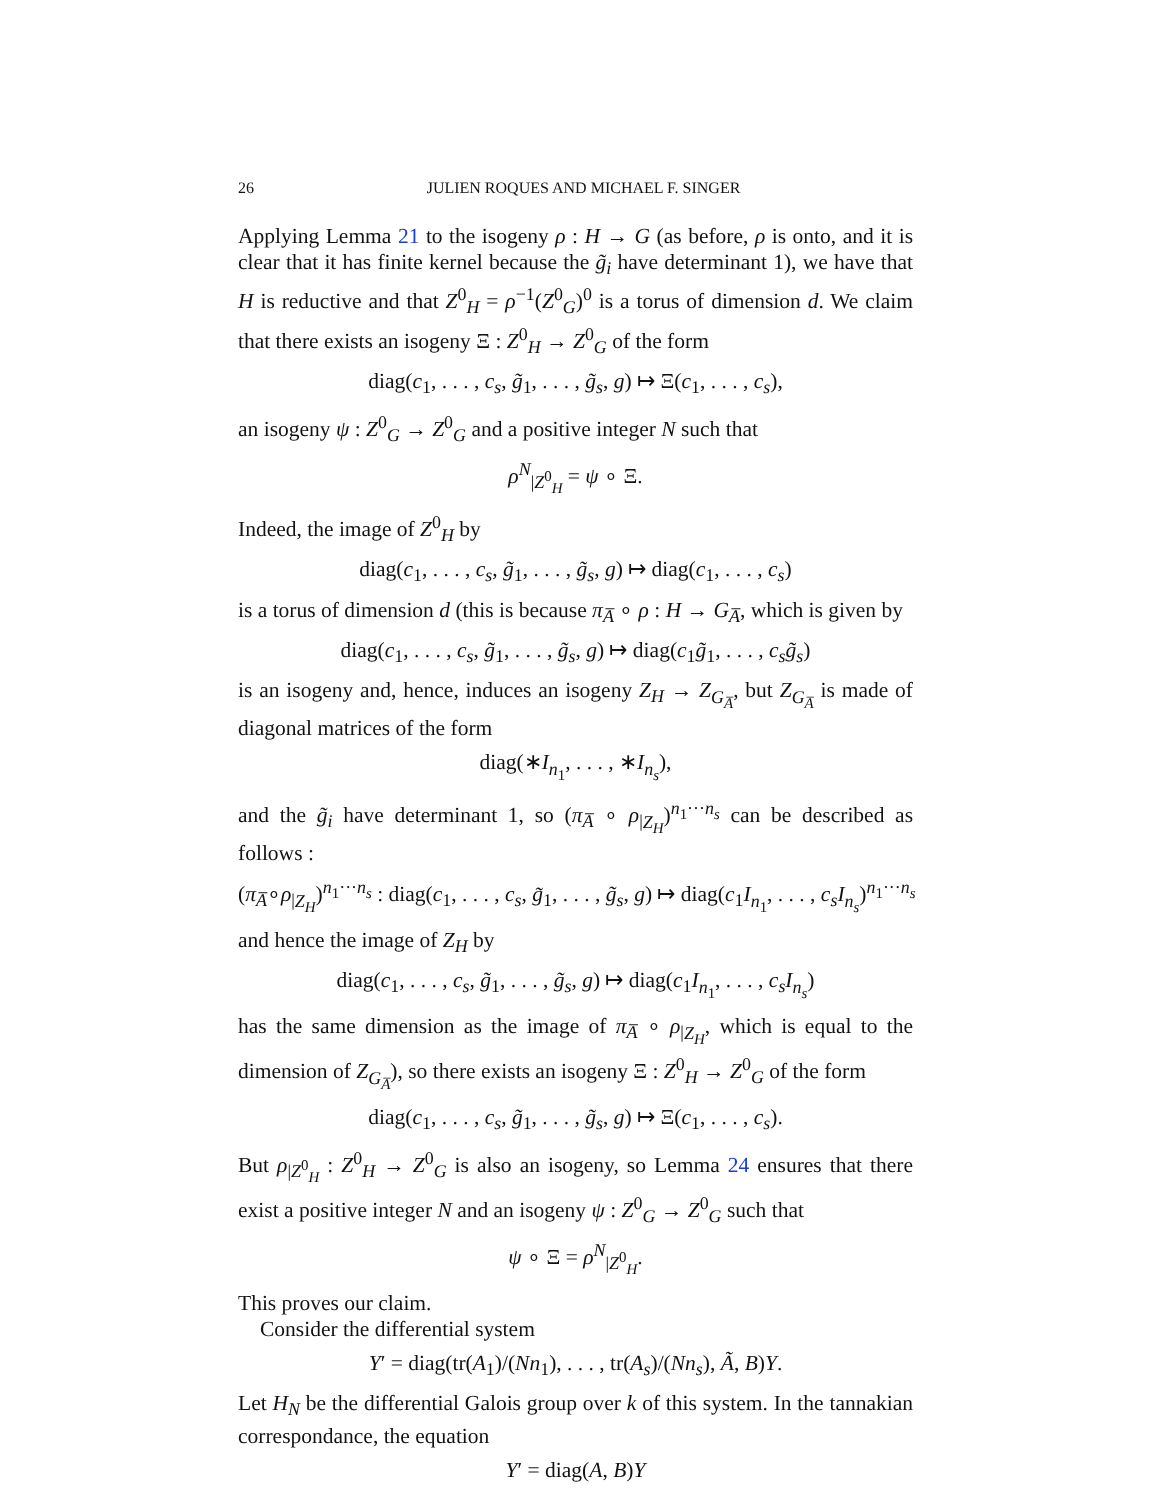26 JULIEN ROQUES AND MICHAEL F. SINGER
Applying Lemma 21 to the isogeny ρ : H → G (as before, ρ is onto, and it is clear that it has finite kernel because the g̃<sub>i</sub> have determinant 1), we have that H is reductive and that Z<sup>0</sup><sub>H</sub> = ρ<sup>−1</sup>(Z<sup>0</sup><sub>G</sub>)<sup>0</sup> is a torus of dimension d. We claim that there exists an isogeny Ξ : Z<sup>0</sup><sub>H</sub> → Z<sup>0</sup><sub>G</sub> of the form
diag(c<sub>1</sub>, . . . , c<sub>s</sub>, g̃<sub>1</sub>, . . . , g̃<sub>s</sub>, g) ↦ Ξ(c<sub>1</sub>, . . . , c<sub>s</sub>),
an isogeny ψ : Z<sup>0</sup><sub>G</sub> → Z<sup>0</sup><sub>G</sub> and a positive integer N such that
ρ<sup>N</sup><sub>|Z<sup>0</sup><sub>H</sub></sub> = ψ ∘ Ξ.
Indeed, the image of Z<sup>0</sup><sub>H</sub> by
diag(c<sub>1</sub>, . . . , c<sub>s</sub>, g̃<sub>1</sub>, . . . , g̃<sub>s</sub>, g) ↦ diag(c<sub>1</sub>, . . . , c<sub>s</sub>)
is a torus of dimension d (this is because π<sub>A̅</sub> ∘ ρ : H → G<sub>A̅</sub>, which is given by
diag(c<sub>1</sub>, . . . , c<sub>s</sub>, g̃<sub>1</sub>, . . . , g̃<sub>s</sub>, g) ↦ diag(c<sub>1</sub>g̃<sub>1</sub>, . . . , c<sub>s</sub>g̃<sub>s</sub>)
is an isogeny and, hence, induces an isogeny Z<sub>H</sub> → Z<sub>G<sub>A̅</sub></sub>, but Z<sub>G<sub>A̅</sub></sub> is made of diagonal matrices of the form
diag(∗I<sub>n<sub>1</sub></sub>, . . . , ∗I<sub>n<sub>s</sub></sub>),
and the g̃<sub>i</sub> have determinant 1, so (π<sub>A̅</sub> ∘ ρ<sub>|Z<sub>H</sub></sub>)<sup>n<sub>1</sub>···n<sub>s</sub></sup> can be described as follows :
(π<sub>A̅</sub>∘ρ<sub>|Z<sub>H</sub></sub>)<sup>n<sub>1</sub>···n<sub>s</sub></sup> : diag(c<sub>1</sub>, . . . , c<sub>s</sub>, g̃<sub>1</sub>, . . . , g̃<sub>s</sub>, g) ↦ diag(c<sub>1</sub>I<sub>n<sub>1</sub></sub>, . . . , c<sub>s</sub>I<sub>n<sub>s</sub></sub>)<sup>n<sub>1</sub>···n<sub>s</sub></sup>
and hence the image of Z<sub>H</sub> by
diag(c<sub>1</sub>, . . . , c<sub>s</sub>, g̃<sub>1</sub>, . . . , g̃<sub>s</sub>, g) ↦ diag(c<sub>1</sub>I<sub>n<sub>1</sub></sub>, . . . , c<sub>s</sub>I<sub>n<sub>s</sub></sub>)
has the same dimension as the image of π<sub>A̅</sub> ∘ ρ<sub>|Z<sub>H</sub></sub>, which is equal to the dimension of Z<sub>G<sub>A̅</sub></sub>), so there exists an isogeny Ξ : Z<sup>0</sup><sub>H</sub> → Z<sup>0</sup><sub>G</sub> of the form
diag(c<sub>1</sub>, . . . , c<sub>s</sub>, g̃<sub>1</sub>, . . . , g̃<sub>s</sub>, g) ↦ Ξ(c<sub>1</sub>, . . . , c<sub>s</sub>).
But ρ<sub>|Z<sup>0</sup><sub>H</sub></sub> : Z<sup>0</sup><sub>H</sub> → Z<sup>0</sup><sub>G</sub> is also an isogeny, so Lemma 24 ensures that there exist a positive integer N and an isogeny ψ : Z<sup>0</sup><sub>G</sub> → Z<sup>0</sup><sub>G</sub> such that
ψ ∘ Ξ = ρ<sup>N</sup><sub>|Z<sup>0</sup><sub>H</sub></sub>.
This proves our claim.
Consider the differential system
Y′ = diag(tr(A<sub>1</sub>)/(Nn<sub>1</sub>), . . . , tr(A<sub>s</sub>)/(Nn<sub>s</sub>), Ã, B)Y.
Let H<sub>N</sub> be the differential Galois group over k of this system. In the tannakian correspondance, the equation
Y′ = diag(A, B)Y